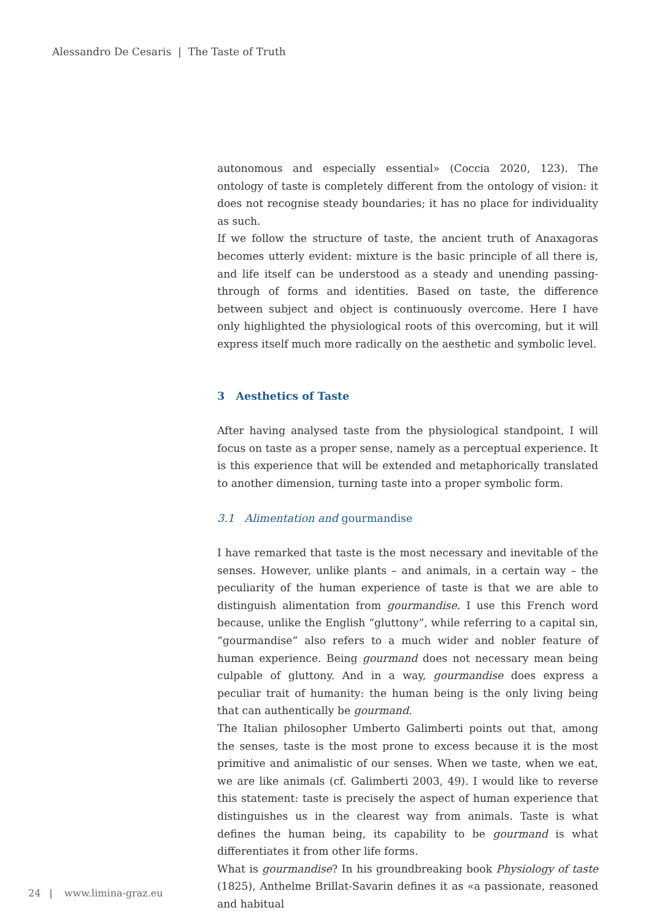Alessandro De Cesaris | The Taste of Truth
autonomous and especially essential» (Coccia 2020, 123). The ontology of taste is completely different from the ontology of vision: it does not recognise steady boundaries; it has no place for individuality as such.
If we follow the structure of taste, the ancient truth of Anaxagoras becomes utterly evident: mixture is the basic principle of all there is, and life itself can be understood as a steady and unending passing-through of forms and identities. Based on taste, the difference between subject and object is continuously overcome. Here I have only highlighted the physiological roots of this overcoming, but it will express itself much more radically on the aesthetic and symbolic level.
3 Aesthetics of Taste
After having analysed taste from the physiological standpoint, I will focus on taste as a proper sense, namely as a perceptual experience. It is this experience that will be extended and metaphorically translated to another dimension, turning taste into a proper symbolic form.
3.1 Alimentation and gourmandise
I have remarked that taste is the most necessary and inevitable of the senses. However, unlike plants – and animals, in a certain way – the peculiarity of the human experience of taste is that we are able to distinguish alimentation from gourmandise. I use this French word because, unlike the English “gluttony”, while referring to a capital sin, “gourmandise” also refers to a much wider and nobler feature of human experience. Being gourmand does not necessary mean being culpable of gluttony. And in a way, gourmandise does express a peculiar trait of humanity: the human being is the only living being that can authentically be gourmand.
The Italian philosopher Umberto Galimberti points out that, among the senses, taste is the most prone to excess because it is the most primitive and animalistic of our senses. When we taste, when we eat, we are like animals (cf. Galimberti 2003, 49). I would like to reverse this statement: taste is precisely the aspect of human experience that distinguishes us in the clearest way from animals. Taste is what defines the human being, its capability to be gourmand is what differentiates it from other life forms.
What is gourmandise? In his groundbreaking book Physiology of taste (1825), Anthelme Brillat-Savarin defines it as «a passionate, reasoned and habitual
24 | www.limina-graz.eu